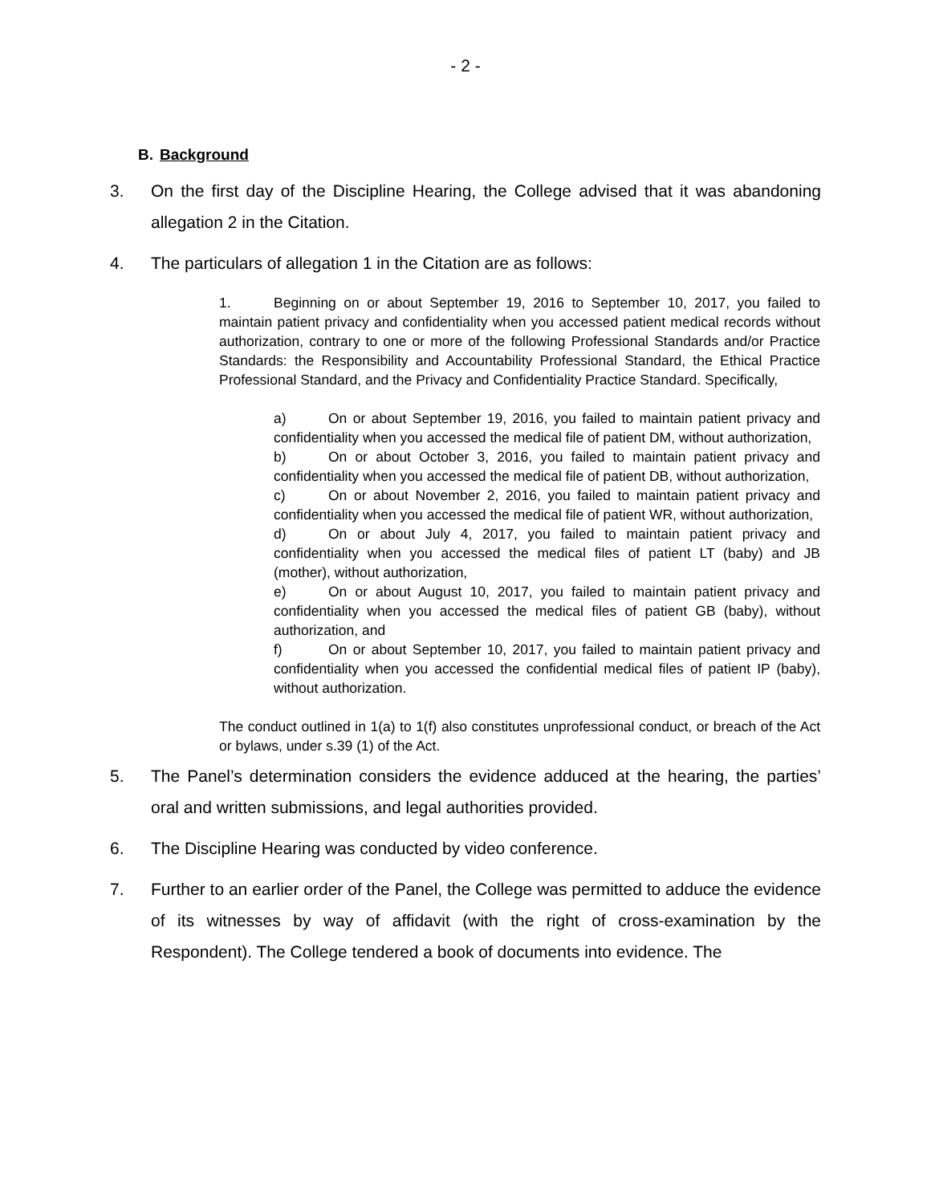- 2 -
B. Background
3. On the first day of the Discipline Hearing, the College advised that it was abandoning allegation 2 in the Citation.
4. The particulars of allegation 1 in the Citation are as follows:
1. Beginning on or about September 19, 2016 to September 10, 2017, you failed to maintain patient privacy and confidentiality when you accessed patient medical records without authorization, contrary to one or more of the following Professional Standards and/or Practice Standards: the Responsibility and Accountability Professional Standard, the Ethical Practice Professional Standard, and the Privacy and Confidentiality Practice Standard. Specifically,
a) On or about September 19, 2016, you failed to maintain patient privacy and confidentiality when you accessed the medical file of patient DM, without authorization,
b) On or about October 3, 2016, you failed to maintain patient privacy and confidentiality when you accessed the medical file of patient DB, without authorization,
c) On or about November 2, 2016, you failed to maintain patient privacy and confidentiality when you accessed the medical file of patient WR, without authorization,
d) On or about July 4, 2017, you failed to maintain patient privacy and confidentiality when you accessed the medical files of patient LT (baby) and JB (mother), without authorization,
e) On or about August 10, 2017, you failed to maintain patient privacy and confidentiality when you accessed the medical files of patient GB (baby), without authorization, and
f) On or about September 10, 2017, you failed to maintain patient privacy and confidentiality when you accessed the confidential medical files of patient IP (baby), without authorization.
The conduct outlined in 1(a) to 1(f) also constitutes unprofessional conduct, or breach of the Act or bylaws, under s.39 (1) of the Act.
5. The Panel’s determination considers the evidence adduced at the hearing, the parties’ oral and written submissions, and legal authorities provided.
6. The Discipline Hearing was conducted by video conference.
7. Further to an earlier order of the Panel, the College was permitted to adduce the evidence of its witnesses by way of affidavit (with the right of cross-examination by the Respondent). The College tendered a book of documents into evidence. The